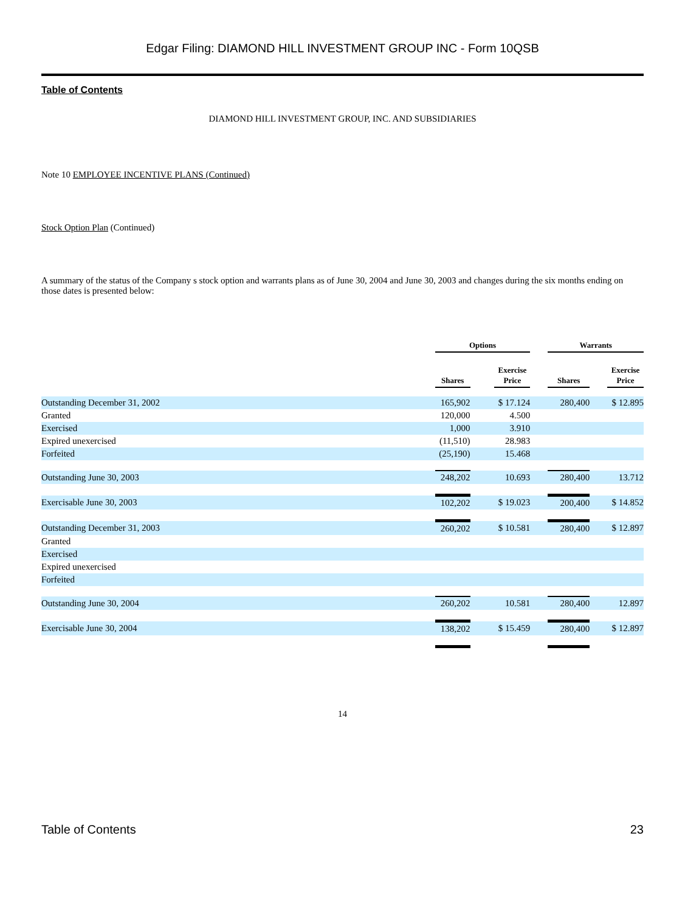Edgar Filing: DIAMOND HILL INVESTMENT GROUP INC - Form 10QSB
Table of Contents
DIAMOND HILL INVESTMENT GROUP, INC. AND SUBSIDIARIES
Note 10 EMPLOYEE INCENTIVE PLANS (Continued)
Stock Option Plan (Continued)
A summary of the status of the Company s stock option and warrants plans as of June 30, 2004 and June 30, 2003 and changes during the six months ending on those dates is presented below:
| | Options | | | | Warrants | | |
| --- | --- | --- | --- | --- | --- | --- | --- |
| | Shares | | Exercise Price | | Shares | | Exercise Price |
| Outstanding December 31, 2002 | 165,902 | | $ 17.124 | | 280,400 | | $ 12.895 |
| Granted | 120,000 | | 4.500 | | | | |
| Exercised | 1,000 | | 3.910 | | | | |
| Expired unexercised | (11,510) | | 28.983 | | | | |
| Forfeited | (25,190) | | 15.468 | | | | |
| Outstanding June 30, 2003 | 248,202 | | 10.693 | | 280,400 | | 13.712 |
| Exercisable June 30, 2003 | 102,202 | | $ 19.023 | | 200,400 | | $ 14.852 |
| Outstanding December 31, 2003 | 260,202 | | $ 10.581 | | 280,400 | | $ 12.897 |
| Granted | | | | | | | |
| Exercised | | | | | | | |
| Expired unexercised | | | | | | | |
| Forfeited | | | | | | | |
| Outstanding June 30, 2004 | 260,202 | | 10.581 | | 280,400 | | 12.897 |
| Exercisable June 30, 2004 | 138,202 | | $ 15.459 | | 280,400 | | $ 12.897 |
14
Table of Contents 23